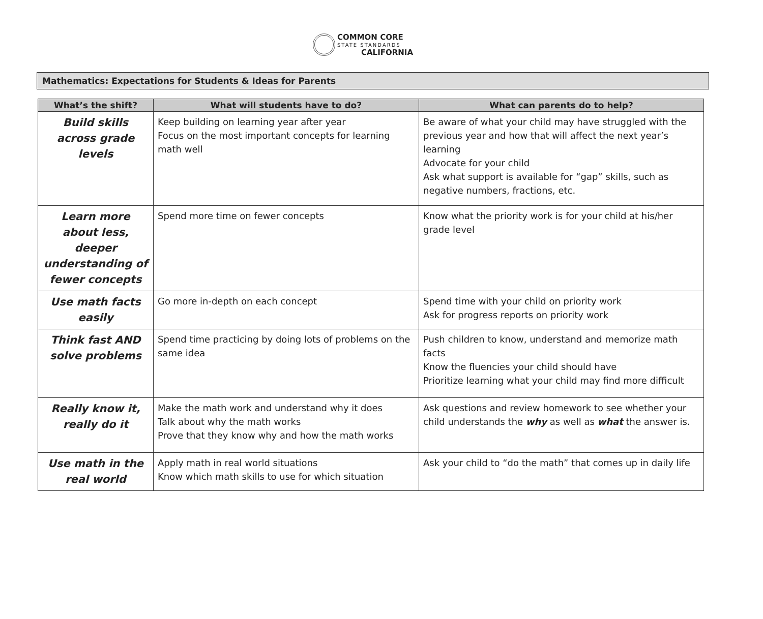COMMON CORE
STATE STANDARDS
CALIFORNIA
Mathematics: Expectations for Students & Ideas for Parents
| What’s the shift? | What will students have to do? | What can parents do to help? |
| --- | --- | --- |
| Build skills across grade levels | Keep building on learning year after year Focus on the most important concepts for learning math well | Be aware of what your child may have struggled with the previous year and how that will affect the next year’s learning Advocate for your child Ask what support is available for “gap” skills, such as negative numbers, fractions, etc. |
| Learn more about less, deeper understanding of fewer concepts | Spend more time on fewer concepts | Know what the priority work is for your child at his/her grade level |
| Use math facts easily | Go more in-depth on each concept | Spend time with your child on priority work Ask for progress reports on priority work |
| Think fast AND solve problems | Spend time practicing by doing lots of problems on the same idea | Push children to know, understand and memorize math facts Know the fluencies your child should have Prioritize learning what your child may find more difficult |
| Really know it, really do it | Make the math work and understand why it does Talk about why the math works Prove that they know why and how the math works | Ask questions and review homework to see whether your child understands the why as well as what the answer is. |
| Use math in the real world | Apply math in real world situations Know which math skills to use for which situation | Ask your child to “do the math” that comes up in daily life |